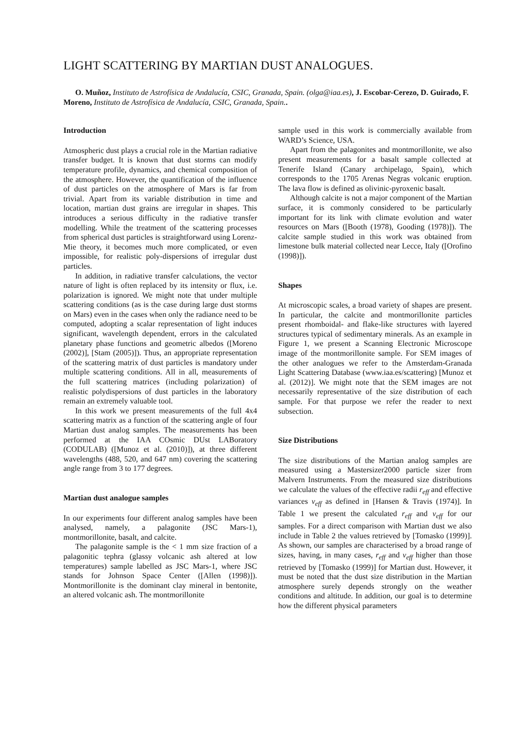LIGHT SCATTERING BY MARTIAN DUST ANALOGUES.
O. Muñoz, Instituto de Astrofísica de Andalucía, CSIC, Granada, Spain. (olga@iaa.es), J. Escobar-Cerezo, D. Guirado, F. Moreno, Instituto de Astrofísica de Andalucía, CSIC, Granada, Spain..
Introduction
Atmospheric dust plays a crucial role in the Martian radiative transfer budget. It is known that dust storms can modify temperature profile, dynamics, and chemical composition of the atmosphere. However, the quantification of the influence of dust particles on the atmosphere of Mars is far from trivial. Apart from its variable distribution in time and location, martian dust grains are irregular in shapes. This introduces a serious difficulty in the radiative transfer modelling. While the treatment of the scattering processes from spherical dust particles is straightforward using Lorenz-Mie theory, it becomes much more complicated, or even impossible, for realistic poly-dispersions of irregular dust particles.
In addition, in radiative transfer calculations, the vector nature of light is often replaced by its intensity or flux, i.e. polarization is ignored. We might note that under multiple scattering conditions (as is the case during large dust storms on Mars) even in the cases when only the radiance need to be computed, adopting a scalar representation of light induces significant, wavelength dependent, errors in the calculated planetary phase functions and geometric albedos ([Moreno (2002)], [Stam (2005)]). Thus, an appropriate representation of the scattering matrix of dust particles is mandatory under multiple scattering conditions. All in all, measurements of the full scattering matrices (including polarization) of realistic polydispersions of dust particles in the laboratory remain an extremely valuable tool.
In this work we present measurements of the full 4x4 scattering matrix as a function of the scattering angle of four Martian dust analog samples. The measurements has been performed at the IAA COsmic DUst LABoratory (CODULAB) ([Munoz et al. (2010)]), at three different wavelengths (488, 520, and 647 nm) covering the scattering angle range from 3 to 177 degrees.
Martian dust analogue samples
In our experiments four different analog samples have been analysed, namely, a palagonite (JSC Mars-1), montmorillonite, basalt, and calcite.
The palagonite sample is the < 1 mm size fraction of a palagonitic tephra (glassy volcanic ash altered at low temperatures) sample labelled as JSC Mars-1, where JSC stands for Johnson Space Center ([Allen (1998)]). Montmorillonite is the dominant clay mineral in bentonite, an altered volcanic ash. The montmorillonite
sample used in this work is commercially available from WARD’s Science, USA.
Apart from the palagonites and montmorillonite, we also present measurements for a basalt sample collected at Tenerife Island (Canary archipelago, Spain), which corresponds to the 1705 Arenas Negras volcanic eruption. The lava flow is defined as olivinic-pyroxenic basalt.
Although calcite is not a major component of the Martian surface, it is commonly considered to be particularly important for its link with climate evolution and water resources on Mars ([Booth (1978), Gooding (1978)]). The calcite sample studied in this work was obtained from limestone bulk material collected near Lecce, Italy ([Orofino (1998)]).
Shapes
At microscopic scales, a broad variety of shapes are present. In particular, the calcite and montmorillonite particles present rhomboidal- and flake-like structures with layered structures typical of sedimentary minerals. As an example in Figure 1, we present a Scanning Electronic Microscope image of the montmorillonite sample. For SEM images of the other analogues we refer to the Amsterdam-Granada Light Scattering Database (www.iaa.es/scattering) [Munoz et al. (2012)]. We might note that the SEM images are not necessarily representative of the size distribution of each sample. For that purpose we refer the reader to next subsection.
Size Distributions
The size distributions of the Martian analog samples are measured using a Mastersizer2000 particle sizer from Malvern Instruments. From the measured size distributions we calculate the values of the effective radii r<sub>eff</sub> and effective variances v<sub>eff</sub> as defined in [Hansen & Travis (1974)]. In Table 1 we present the calculated r<sub>eff</sub> and v<sub>eff</sub> for our samples. For a direct comparison with Martian dust we also include in Table 2 the values retrieved by [Tomasko (1999)]. As shown, our samples are characterised by a broad range of sizes, having, in many cases, r<sub>eff</sub> and v<sub>eff</sub> higher than those retrieved by [Tomasko (1999)] for Martian dust. However, it must be noted that the dust size distribution in the Martian atmosphere surely depends strongly on the weather conditions and altitude. In addition, our goal is to determine how the different physical parameters